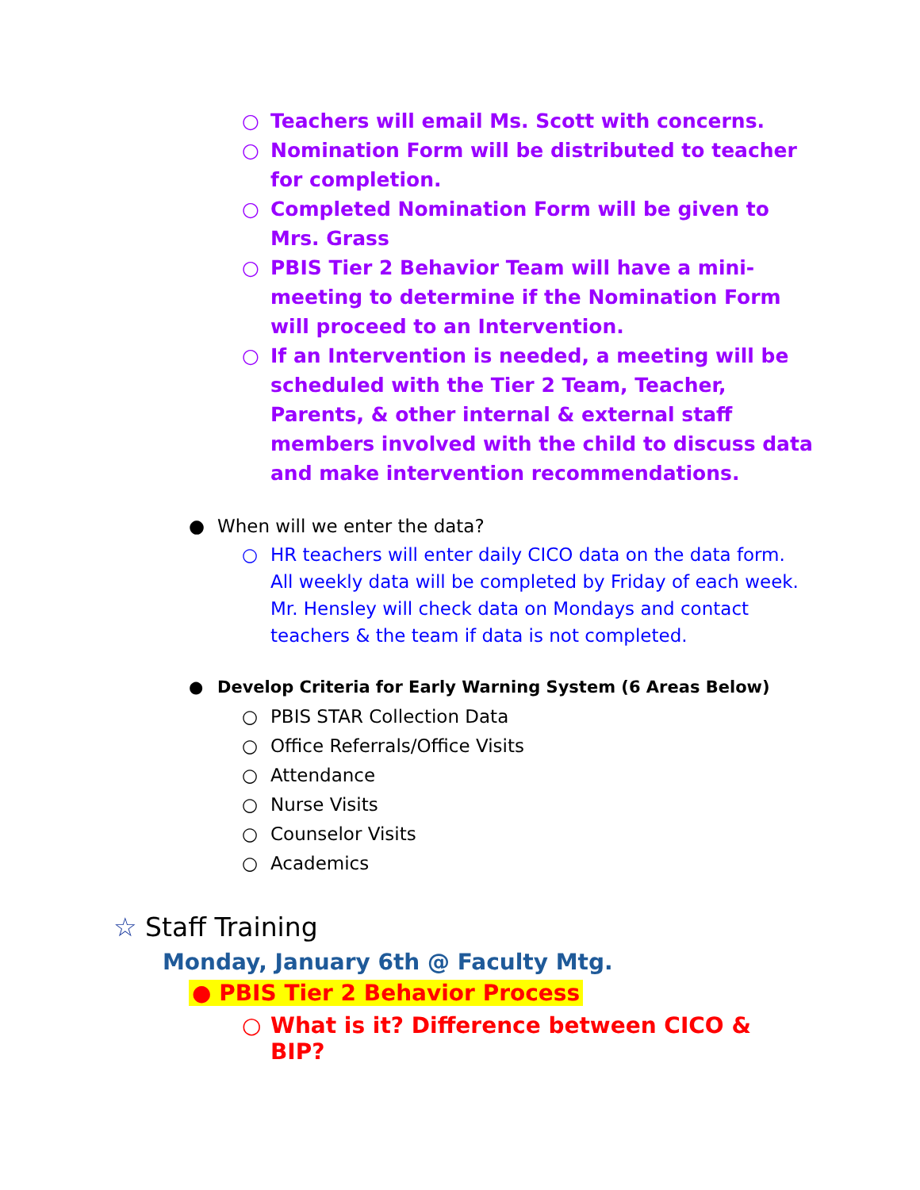○ Teachers will email Ms. Scott with concerns.
○ Nomination Form will be distributed to teacher for completion.
○ Completed Nomination Form will be given to Mrs. Grass
○ PBIS Tier 2 Behavior Team will have a mini-meeting to determine if the Nomination Form will proceed to an Intervention.
○ If an Intervention is needed, a meeting will be scheduled with the Tier 2 Team, Teacher, Parents, & other internal & external staff members involved with the child to discuss data and make intervention recommendations.
● When will we enter the data?
○ HR teachers will enter daily CICO data on the data form. All weekly data will be completed by Friday of each week. Mr. Hensley will check data on Mondays and contact teachers & the team if data is not completed.
● Develop Criteria for Early Warning System (6 Areas Below)
○ PBIS STAR Collection Data
○ Office Referrals/Office Visits
○ Attendance
○ Nurse Visits
○ Counselor Visits
○ Academics
☆ Staff Training
Monday, January 6th @ Faculty Mtg.
● PBIS Tier 2 Behavior Process
○ What is it? Difference between CICO & BIP?